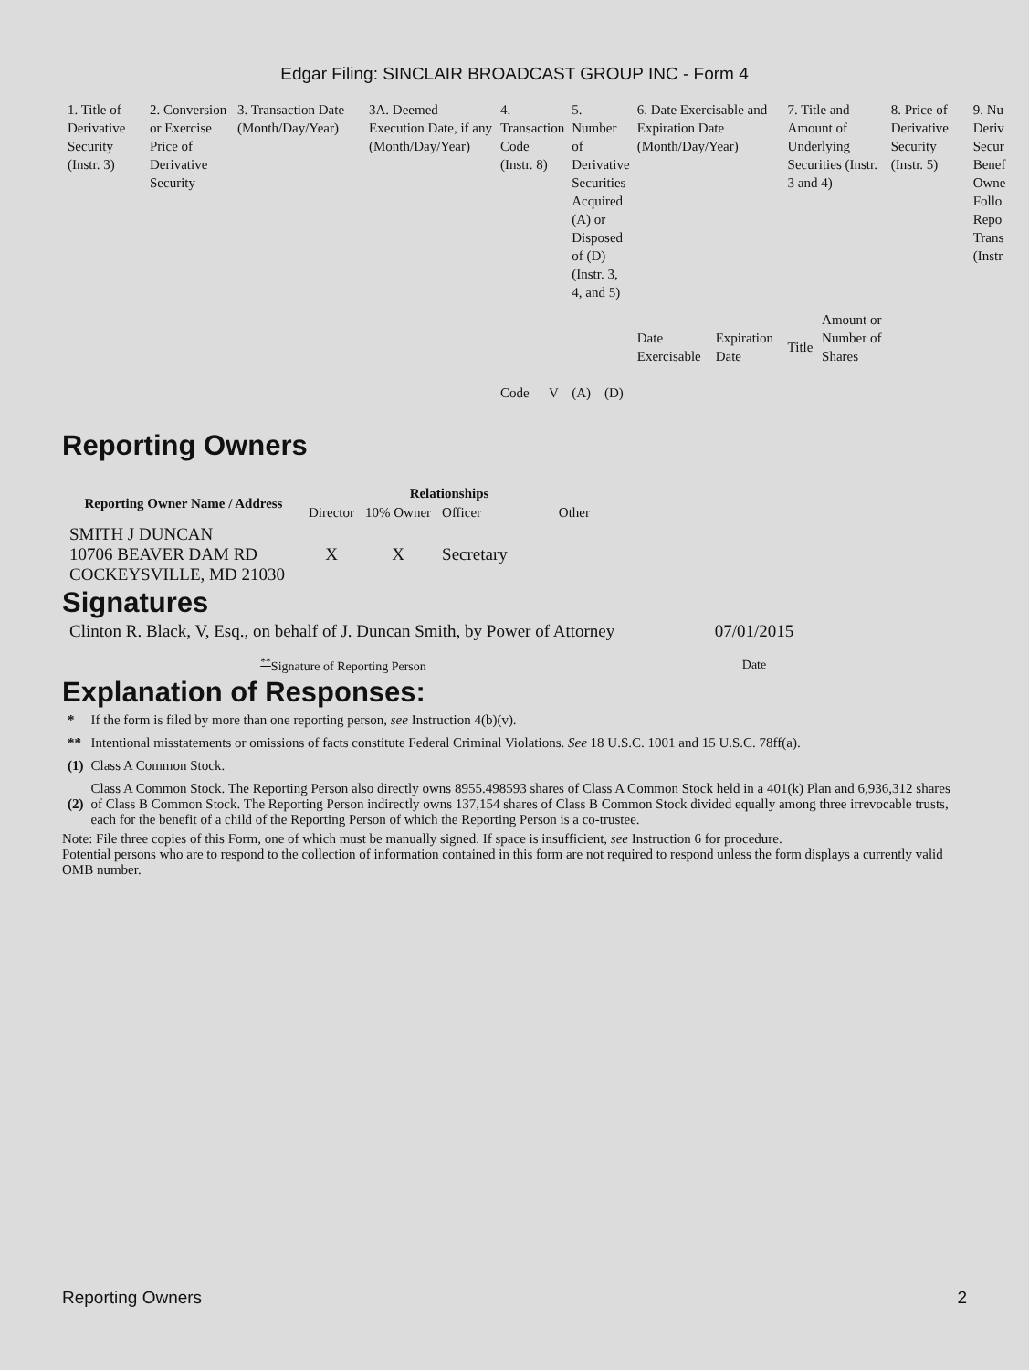Edgar Filing: SINCLAIR BROADCAST GROUP INC - Form 4
| 1. Title of Derivative Security (Instr. 3) | 2. Conversion or Exercise Price of Derivative Security | 3. Transaction Date (Month/Day/Year) | 3A. Deemed Execution Date, if any (Month/Day/Year) | 4. Transaction Code (Instr. 8) | | 5. Number of Derivative Securities Acquired (A) or Disposed of (D) (Instr. 3, 4, and 5) | | 6. Date Exercisable and Expiration Date (Month/Day/Year) | | 7. Title and Amount of Underlying Securities (Instr. 3 and 4) | | 8. Price of Derivative Security (Instr. 5) | 9. Nu Deriv Secur Benef Owne Follo Repo Trans (Instr |
| | | | | Code | V | (A) | (D) | Date Exercisable | Expiration Date | Title | Amount or Number of Shares | | |
Reporting Owners
| Reporting Owner Name / Address | Relationships | | | |
| --- | --- | --- | --- | --- |
| | Director | 10% Owner | Officer | Other |
| SMITH J DUNCAN 10706 BEAVER DAM RD COCKEYSVILLE, MD 21030 | X | X | Secretary | |
Signatures
| Clinton R. Black, V, Esq., on behalf of J. Duncan Smith, by Power of Attorney | 07/01/2015 |
| <sup>**</sup> Signature of Reporting Person | Date |
Explanation of Responses:
| * | If the form is filed by more than one reporting person, see Instruction 4(b)(v). |
| ** | Intentional misstatements or omissions of facts constitute Federal Criminal Violations. See 18 U.S.C. 1001 and 15 U.S.C. 78ff(a). |
| (1) | Class A Common Stock. |
| (2) | Class A Common Stock. The Reporting Person also directly owns 8955.498593 shares of Class A Common Stock held in a 401(k) Plan and 6,936,312 shares of Class B Common Stock. The Reporting Person indirectly owns 137,154 shares of Class B Common Stock divided equally among three irrevocable trusts, each for the benefit of a child of the Reporting Person of which the Reporting Person is a co-trustee. |
Note: File three copies of this Form, one of which must be manually signed. If space is insufficient, see Instruction 6 for procedure.
Potential persons who are to respond to the collection of information contained in this form are not required to respond unless the form displays a currently valid OMB number.
Reporting Owners 2